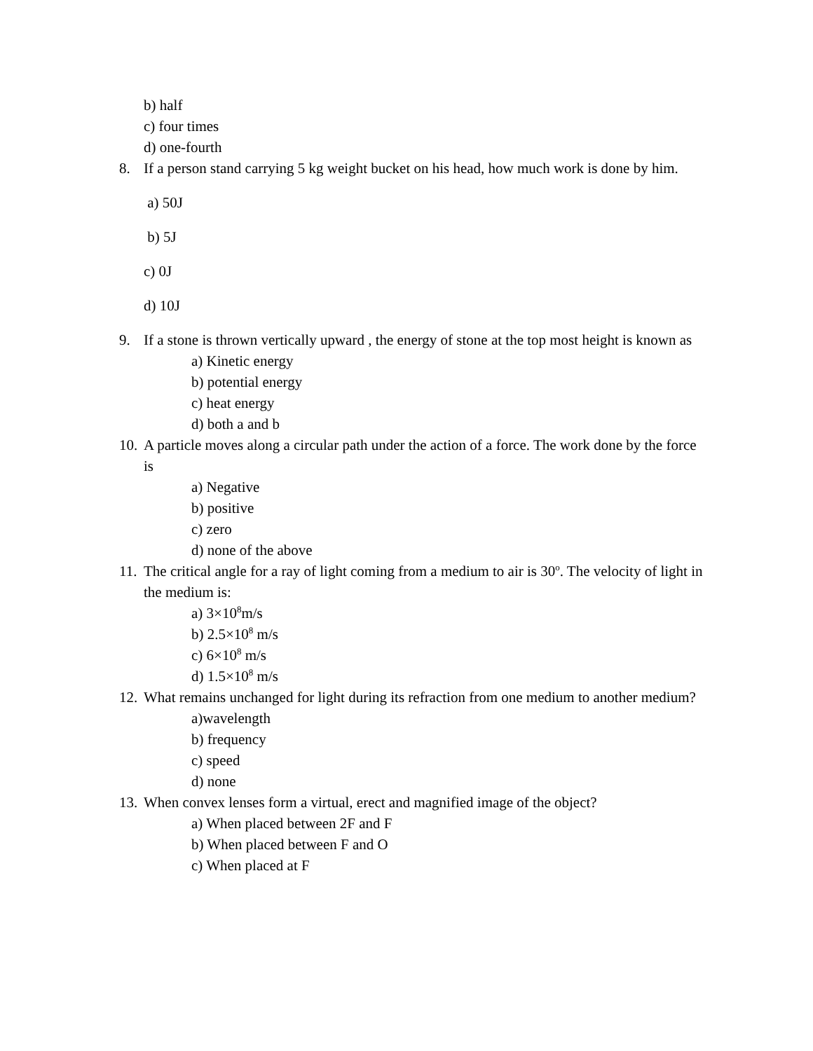b) half
c) four times
d) one-fourth
8. If a person stand carrying 5 kg weight bucket on his head, how much work is done by him.
a) 50J
b) 5J
c) 0J
d) 10J
9. If a stone is thrown vertically upward , the energy of stone at the top most height is known as
a) Kinetic energy
b) potential energy
c) heat energy
d) both a and b
10. A particle moves along a circular path under the action of a force. The work done by the force is
a) Negative
b) positive
c) zero
d) none of the above
11. The critical angle for a ray of light coming from a medium to air is 30<sup>o</sup>. The velocity of light in the medium is:
a) 3×10<sup>8</sup>m/s
b) 2.5×10<sup>8</sup> m/s
c) 6×10<sup>8</sup> m/s
d) 1.5×10<sup>8</sup> m/s
12. What remains unchanged for light during its refraction from one medium to another medium?
a)wavelength
b) frequency
c) speed
d) none
13. When convex lenses form a virtual, erect and magnified image of the object?
a) When placed between 2F and F
b) When placed between F and O
c) When placed at F